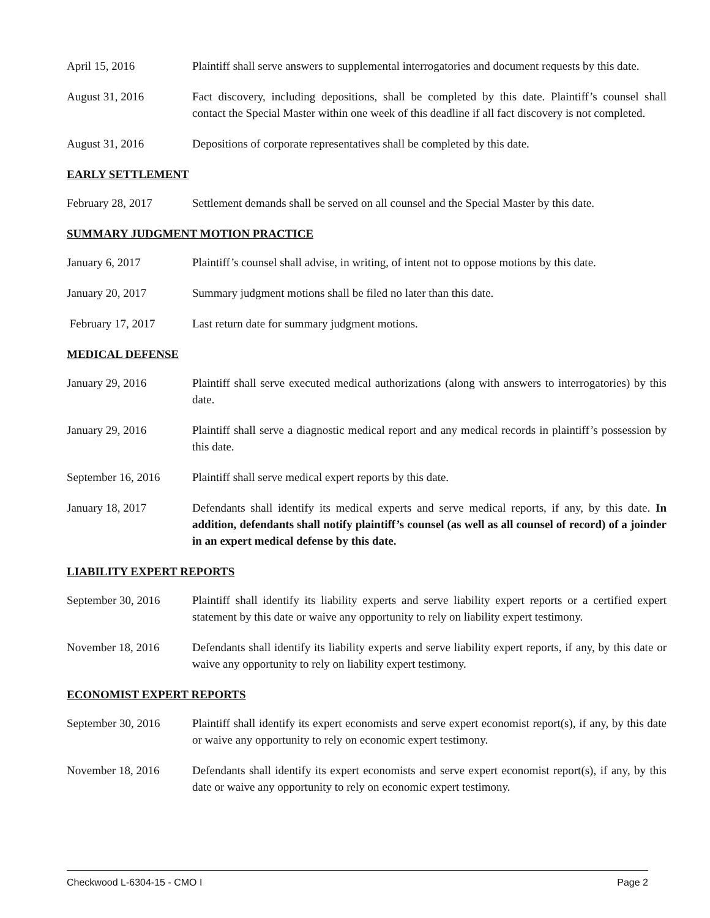April 15, 2016 Plaintiff shall serve answers to supplemental interrogatories and document requests by this date.
August 31, 2016 Fact discovery, including depositions, shall be completed by this date. Plaintiff’s counsel shall contact the Special Master within one week of this deadline if all fact discovery is not completed.
August 31, 2016 Depositions of corporate representatives shall be completed by this date.
EARLY SETTLEMENT
February 28, 2017 Settlement demands shall be served on all counsel and the Special Master by this date.
SUMMARY JUDGMENT MOTION PRACTICE
January 6, 2017 Plaintiff’s counsel shall advise, in writing, of intent not to oppose motions by this date.
January 20, 2017 Summary judgment motions shall be filed no later than this date.
February 17, 2017 Last return date for summary judgment motions.
MEDICAL DEFENSE
January 29, 2016 Plaintiff shall serve executed medical authorizations (along with answers to interrogatories) by this date.
January 29, 2016 Plaintiff shall serve a diagnostic medical report and any medical records in plaintiff’s possession by this date.
September 16, 2016
Plaintiff shall serve medical expert reports by this date.
January 18, 2017 Defendants shall identify its medical experts and serve medical reports, if any, by this date. In addition, defendants shall notify plaintiff’s counsel (as well as all counsel of record) of a joinder in an expert medical defense by this date.
LIABILITY EXPERT REPORTS
September 30, 2016
Plaintiff shall identify its liability experts and serve liability expert reports or a certified expert statement by this date or waive any opportunity to rely on liability expert testimony.
November 18, 2016 Defendants shall identify its liability experts and serve liability expert reports, if any, by this date or waive any opportunity to rely on liability expert testimony.
ECONOMIST EXPERT REPORTS
September 30, 2016
Plaintiff shall identify its expert economists and serve expert economist report(s), if any, by this date or waive any opportunity to rely on economic expert testimony.
November 18, 2016 Defendants shall identify its expert economists and serve expert economist report(s), if any, by this date or waive any opportunity to rely on economic expert testimony.
Checkwood L-6304-15 - CMO I Page 2